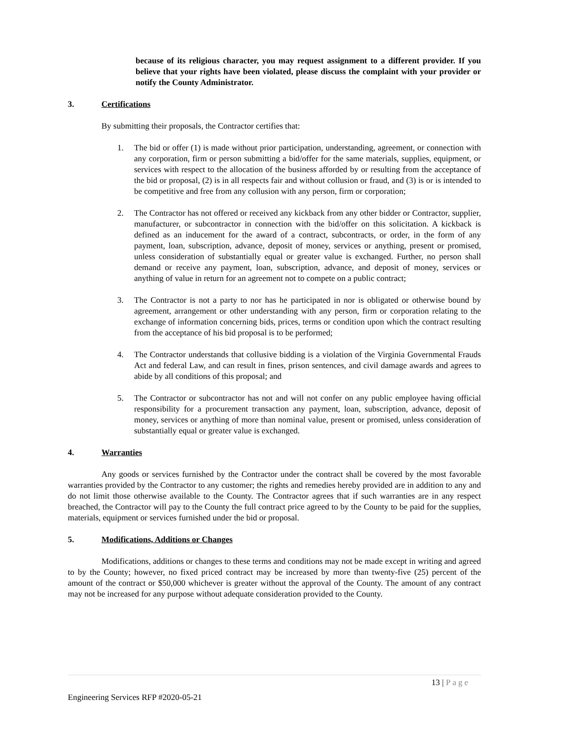because of its religious character, you may request assignment to a different provider. If you believe that your rights have been violated, please discuss the complaint with your provider or notify the County Administrator.
3. Certifications
By submitting their proposals, the Contractor certifies that:
1. The bid or offer (1) is made without prior participation, understanding, agreement, or connection with any corporation, firm or person submitting a bid/offer for the same materials, supplies, equipment, or services with respect to the allocation of the business afforded by or resulting from the acceptance of the bid or proposal, (2) is in all respects fair and without collusion or fraud, and (3) is or is intended to be competitive and free from any collusion with any person, firm or corporation;
2. The Contractor has not offered or received any kickback from any other bidder or Contractor, supplier, manufacturer, or subcontractor in connection with the bid/offer on this solicitation. A kickback is defined as an inducement for the award of a contract, subcontracts, or order, in the form of any payment, loan, subscription, advance, deposit of money, services or anything, present or promised, unless consideration of substantially equal or greater value is exchanged. Further, no person shall demand or receive any payment, loan, subscription, advance, and deposit of money, services or anything of value in return for an agreement not to compete on a public contract;
3. The Contractor is not a party to nor has he participated in nor is obligated or otherwise bound by agreement, arrangement or other understanding with any person, firm or corporation relating to the exchange of information concerning bids, prices, terms or condition upon which the contract resulting from the acceptance of his bid proposal is to be performed;
4. The Contractor understands that collusive bidding is a violation of the Virginia Governmental Frauds Act and federal Law, and can result in fines, prison sentences, and civil damage awards and agrees to abide by all conditions of this proposal; and
5. The Contractor or subcontractor has not and will not confer on any public employee having official responsibility for a procurement transaction any payment, loan, subscription, advance, deposit of money, services or anything of more than nominal value, present or promised, unless consideration of substantially equal or greater value is exchanged.
4. Warranties
Any goods or services furnished by the Contractor under the contract shall be covered by the most favorable warranties provided by the Contractor to any customer; the rights and remedies hereby provided are in addition to any and do not limit those otherwise available to the County. The Contractor agrees that if such warranties are in any respect breached, the Contractor will pay to the County the full contract price agreed to by the County to be paid for the supplies, materials, equipment or services furnished under the bid or proposal.
5. Modifications, Additions or Changes
Modifications, additions or changes to these terms and conditions may not be made except in writing and agreed to by the County; however, no fixed priced contract may be increased by more than twenty-five (25) percent of the amount of the contract or $50,000 whichever is greater without the approval of the County. The amount of any contract may not be increased for any purpose without adequate consideration provided to the County.
13 | Page
Engineering Services RFP #2020-05-21